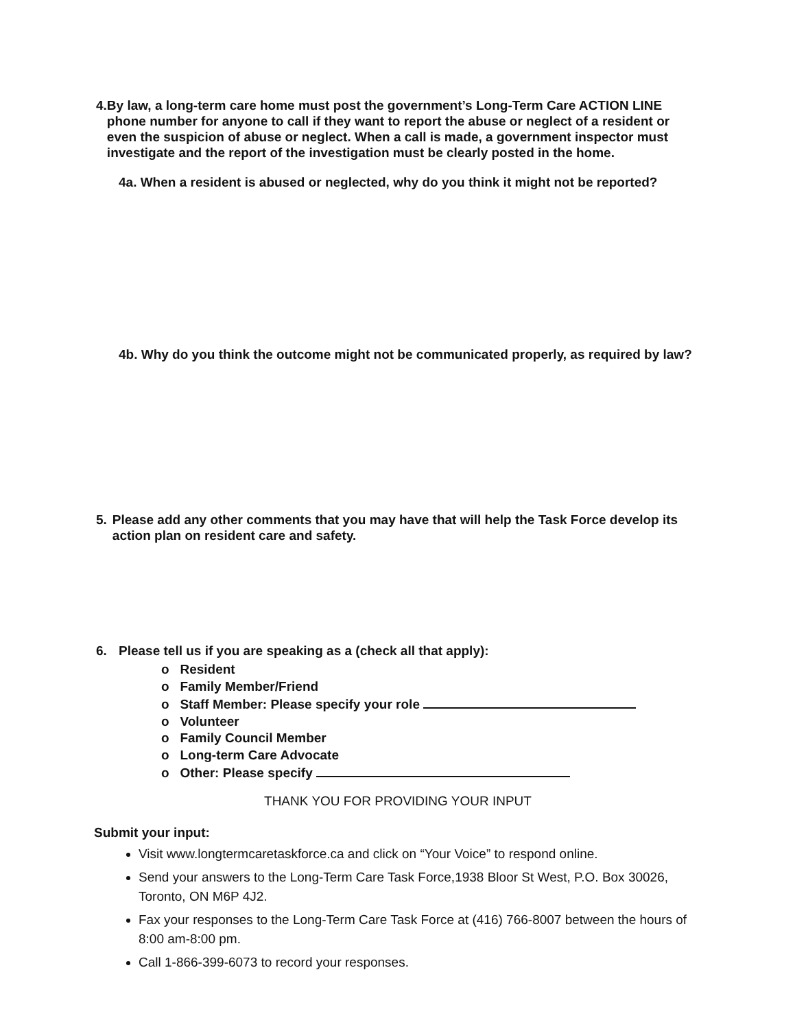4. By law, a long-term care home must post the government’s Long-Term Care ACTION LINE phone number for anyone to call if they want to report the abuse or neglect of a resident or even the suspicion of abuse or neglect. When a call is made, a government inspector must investigate and the report of the investigation must be clearly posted in the home.
4a. When a resident is abused or neglected, why do you think it might not be reported?
4b. Why do you think the outcome might not be communicated properly, as required by law?
5. Please add any other comments that you may have that will help the Task Force develop its action plan on resident care and safety.
6. Please tell us if you are speaking as a (check all that apply):
o Resident
o Family Member/Friend
o Staff Member: Please specify your role
o Volunteer
o Family Council Member
o Long-term Care Advocate
o Other: Please specify
THANK YOU FOR PROVIDING YOUR INPUT
Submit your input:
Visit www.longtermcaretaskforce.ca and click on “Your Voice” to respond online.
Send your answers to the Long-Term Care Task Force,1938 Bloor St West, P.O. Box 30026, Toronto, ON M6P 4J2.
Fax your responses to the Long-Term Care Task Force at (416) 766-8007 between the hours of 8:00 am-8:00 pm.
Call 1-866-399-6073 to record your responses.